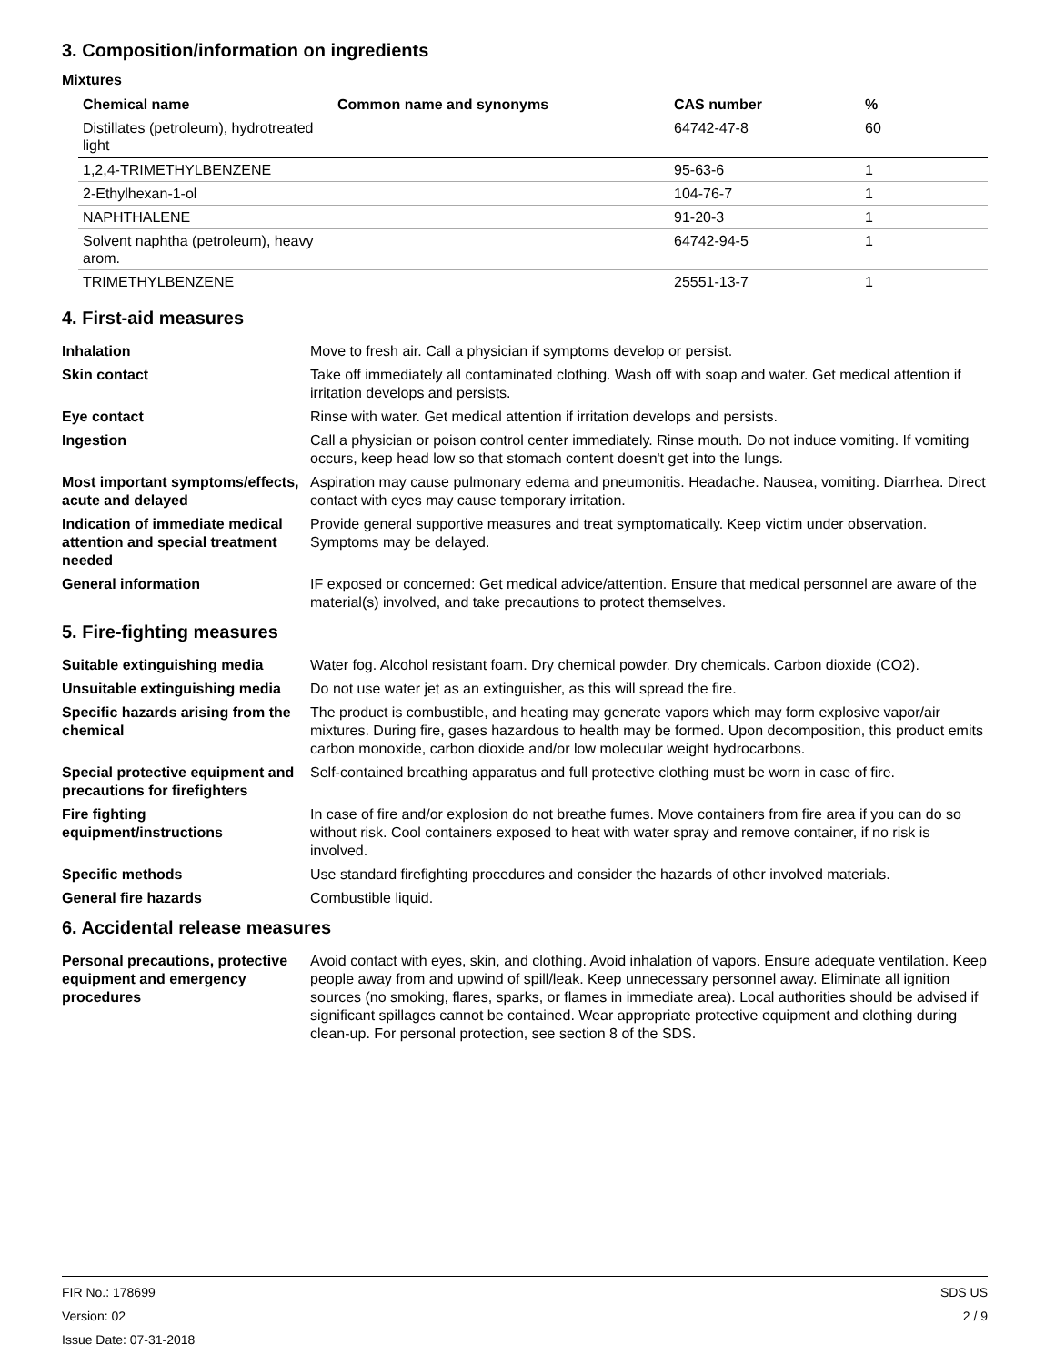3. Composition/information on ingredients
Mixtures
| Chemical name | Common name and synonyms | CAS number | % |
| --- | --- | --- | --- |
| Distillates (petroleum), hydrotreated light | | 64742-47-8 | 60 |
| 1,2,4-TRIMETHYLBENZENE | | 95-63-6 | 1 |
| 2-Ethylhexan-1-ol | | 104-76-7 | 1 |
| NAPHTHALENE | | 91-20-3 | 1 |
| Solvent naphtha (petroleum), heavy arom. | | 64742-94-5 | 1 |
| TRIMETHYLBENZENE | | 25551-13-7 | 1 |
4. First-aid measures
| Inhalation | Move to fresh air. Call a physician if symptoms develop or persist. |
| Skin contact | Take off immediately all contaminated clothing. Wash off with soap and water. Get medical attention if irritation develops and persists. |
| Eye contact | Rinse with water. Get medical attention if irritation develops and persists. |
| Ingestion | Call a physician or poison control center immediately. Rinse mouth. Do not induce vomiting. If vomiting occurs, keep head low so that stomach content doesn't get into the lungs. |
| Most important symptoms/effects, acute and delayed | Aspiration may cause pulmonary edema and pneumonitis. Headache. Nausea, vomiting. Diarrhea. Direct contact with eyes may cause temporary irritation. |
| Indication of immediate medical attention and special treatment needed | Provide general supportive measures and treat symptomatically. Keep victim under observation. Symptoms may be delayed. |
| General information | IF exposed or concerned: Get medical advice/attention. Ensure that medical personnel are aware of the material(s) involved, and take precautions to protect themselves. |
5. Fire-fighting measures
| Suitable extinguishing media | Water fog. Alcohol resistant foam. Dry chemical powder. Dry chemicals. Carbon dioxide (CO2). |
| Unsuitable extinguishing media | Do not use water jet as an extinguisher, as this will spread the fire. |
| Specific hazards arising from the chemical | The product is combustible, and heating may generate vapors which may form explosive vapor/air mixtures. During fire, gases hazardous to health may be formed. Upon decomposition, this product emits carbon monoxide, carbon dioxide and/or low molecular weight hydrocarbons. |
| Special protective equipment and precautions for firefighters | Self-contained breathing apparatus and full protective clothing must be worn in case of fire. |
| Fire fighting equipment/instructions | In case of fire and/or explosion do not breathe fumes. Move containers from fire area if you can do so without risk. Cool containers exposed to heat with water spray and remove container, if no risk is involved. |
| Specific methods | Use standard firefighting procedures and consider the hazards of other involved materials. |
| General fire hazards | Combustible liquid. |
6. Accidental release measures
| Personal precautions, protective equipment and emergency procedures | Avoid contact with eyes, skin, and clothing. Avoid inhalation of vapors. Ensure adequate ventilation. Keep people away from and upwind of spill/leak. Keep unnecessary personnel away. Eliminate all ignition sources (no smoking, flares, sparks, or flames in immediate area). Local authorities should be advised if significant spillages cannot be contained. Wear appropriate protective equipment and clothing during clean-up. For personal protection, see section 8 of the SDS. |
FIR No.: 178699
Version: 02
Issue Date: 07-31-2018
SDS US
2 / 9